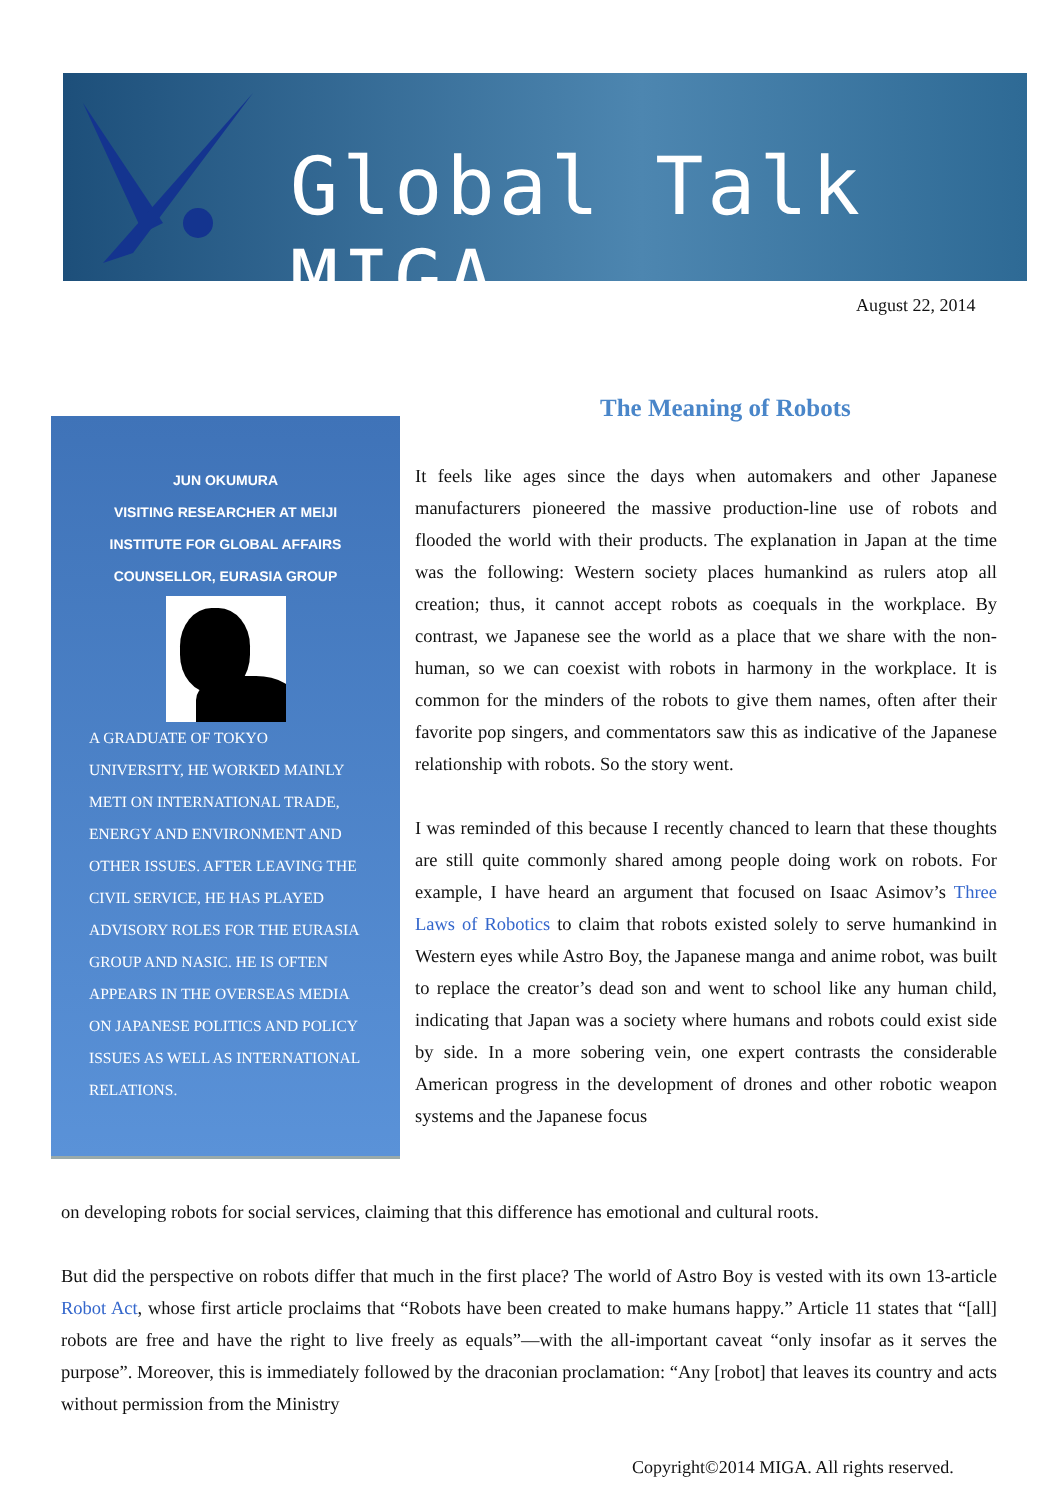Global Talk MIGA
August 22, 2014
The Meaning of Robots
JUN OKUMURA
VISITING RESEARCHER AT MEIJI
INSTITUTE FOR GLOBAL AFFAIRS
COUNSELLOR, EURASIA GROUP
A GRADUATE OF TOKYO UNIVERSITY, HE WORKED MAINLY METI ON INTERNATIONAL TRADE, ENERGY AND ENVIRONMENT AND OTHER ISSUES. AFTER LEAVING THE CIVIL SERVICE, HE HAS PLAYED ADVISORY ROLES FOR THE EURASIA GROUP AND NASIC. HE IS OFTEN APPEARS IN THE OVERSEAS MEDIA ON JAPANESE POLITICS AND POLICY ISSUES AS WELL AS INTERNATIONAL RELATIONS.
It feels like ages since the days when automakers and other Japanese manufacturers pioneered the massive production-line use of robots and flooded the world with their products. The explanation in Japan at the time was the following: Western society places humankind as rulers atop all creation; thus, it cannot accept robots as coequals in the workplace. By contrast, we Japanese see the world as a place that we share with the non-human, so we can coexist with robots in harmony in the workplace. It is common for the minders of the robots to give them names, often after their favorite pop singers, and commentators saw this as indicative of the Japanese relationship with robots. So the story went.
I was reminded of this because I recently chanced to learn that these thoughts are still quite commonly shared among people doing work on robots. For example, I have heard an argument that focused on Isaac Asimov’s Three Laws of Robotics to claim that robots existed solely to serve humankind in Western eyes while Astro Boy, the Japanese manga and anime robot, was built to replace the creator’s dead son and went to school like any human child, indicating that Japan was a society where humans and robots could exist side by side. In a more sobering vein, one expert contrasts the considerable American progress in the development of drones and other robotic weapon systems and the Japanese focus
on developing robots for social services, claiming that this difference has emotional and cultural roots.
But did the perspective on robots differ that much in the first place? The world of Astro Boy is vested with its own 13-article Robot Act, whose first article proclaims that “Robots have been created to make humans happy.” Article 11 states that “[all] robots are free and have the right to live freely as equals”—with the all-important caveat “only insofar as it serves the purpose”. Moreover, this is immediately followed by the draconian proclamation: “Any [robot] that leaves its country and acts without permission from the Ministry
Copyright©2014 MIGA. All rights reserved.